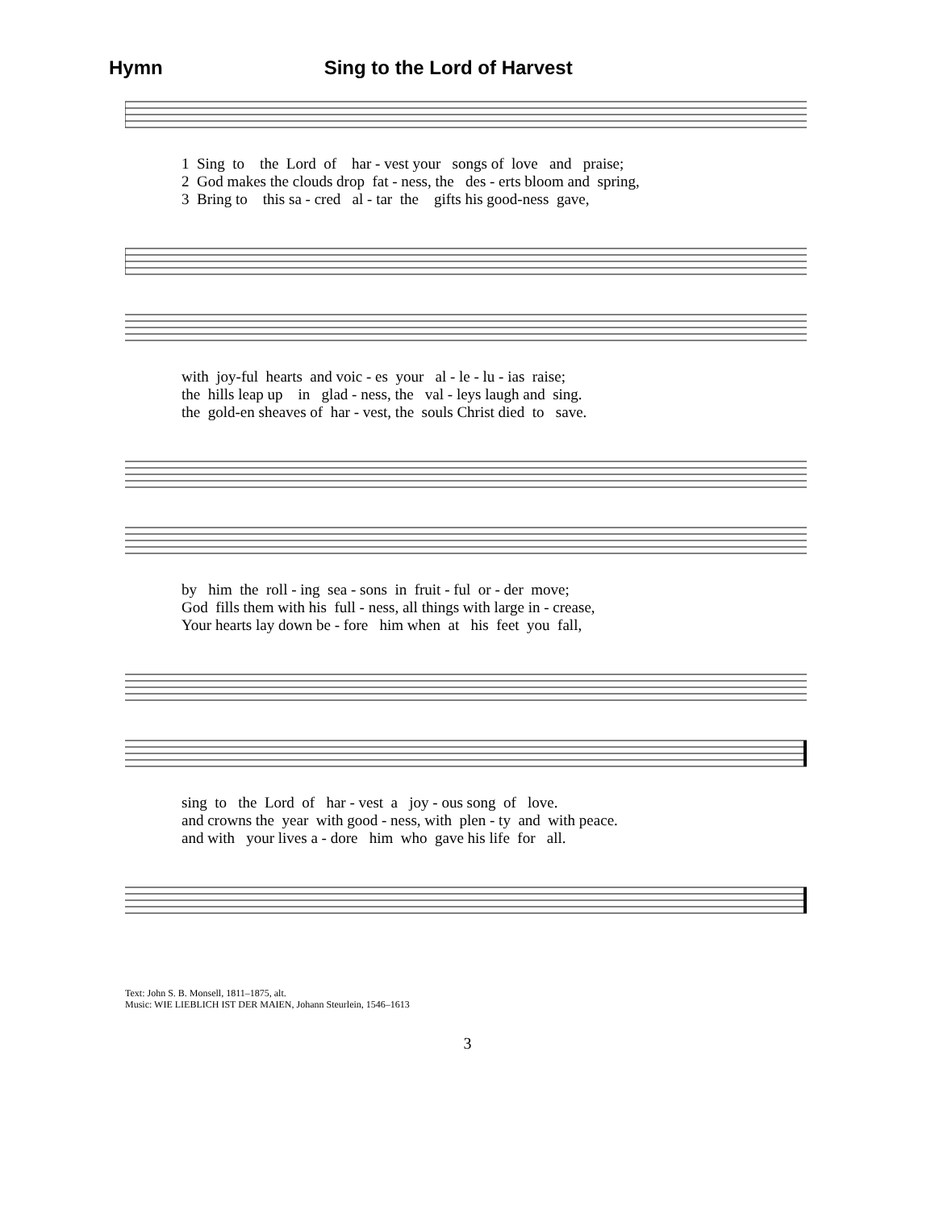Hymn Sing to the Lord of Harvest
1 Sing to the Lord of har - vest your songs of love and praise; 2 God makes the clouds drop fat - ness, the des - erts bloom and spring, 3 Bring to this sa - cred al - tar the gifts his good-ness gave,
with joy-ful hearts and voic - es your al - le - lu - ias raise; the hills leap up in glad - ness, the val - leys laugh and sing. the gold-en sheaves of har - vest, the souls Christ died to save.
by him the roll - ing sea - sons in fruit - ful or - der move; God fills them with his full - ness, all things with large in - crease, Your hearts lay down be - fore him when at his feet you fall,
sing to the Lord of har - vest a joy - ous song of love. and crowns the year with good - ness, with plen - ty and with peace. and with your lives a - dore him who gave his life for all.
Text: John S. B. Monsell, 1811–1875, alt.
Music: WIE LIEBLICH IST DER MAIEN, Johann Steurlein, 1546–1613
3